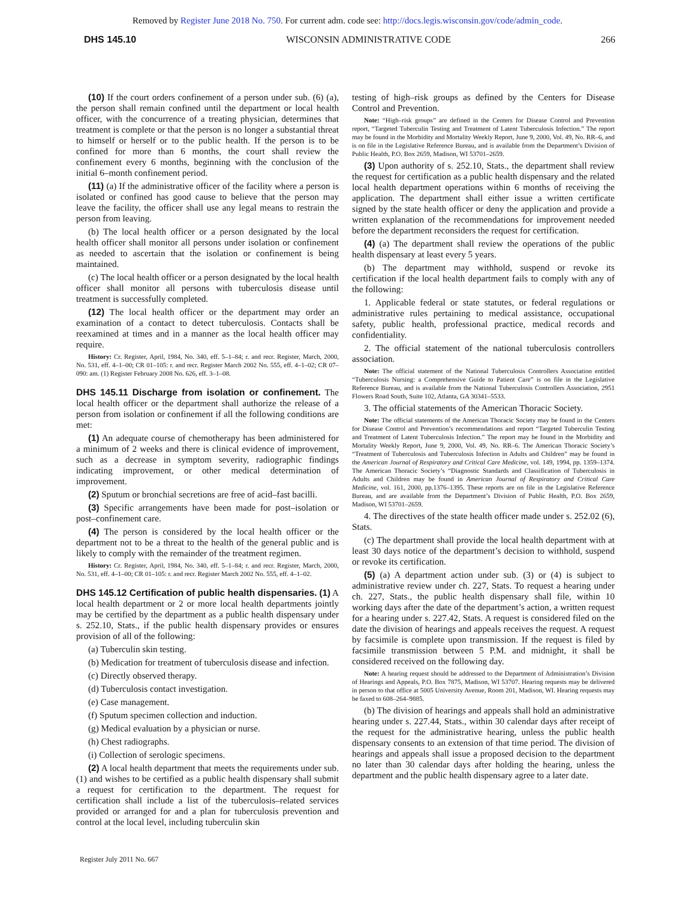Removed by Register June 2018 No. 750. For current adm. code see: http://docs.legis.wisconsin.gov/code/admin_code.
DHS 145.10 WISCONSIN ADMINISTRATIVE CODE 266
(10) If the court orders confinement of a person under sub. (6) (a), the person shall remain confined until the department or local health officer, with the concurrence of a treating physician, determines that treatment is complete or that the person is no longer a substantial threat to himself or herself or to the public health. If the person is to be confined for more than 6 months, the court shall review the confinement every 6 months, beginning with the conclusion of the initial 6–month confinement period.
(11) (a) If the administrative officer of the facility where a person is isolated or confined has good cause to believe that the person may leave the facility, the officer shall use any legal means to restrain the person from leaving.
(b) The local health officer or a person designated by the local health officer shall monitor all persons under isolation or confinement as needed to ascertain that the isolation or confinement is being maintained.
(c) The local health officer or a person designated by the local health officer shall monitor all persons with tuberculosis disease until treatment is successfully completed.
(12) The local health officer or the department may order an examination of a contact to detect tuberculosis. Contacts shall be reexamined at times and in a manner as the local health officer may require.
History: Cr. Register, April, 1984, No. 340, eff. 5–1–84; r. and recr. Register, March, 2000, No. 531, eff. 4–1–00; CR 01–105: r. and recr. Register March 2002 No. 555, eff. 4–1–02; CR 07–090: am. (1) Register February 2008 No. 626, eff. 3–1–08.
DHS 145.11 Discharge from isolation or confinement.
The local health officer or the department shall authorize the release of a person from isolation or confinement if all the following conditions are met:
(1) An adequate course of chemotherapy has been administered for a minimum of 2 weeks and there is clinical evidence of improvement, such as a decrease in symptom severity, radiographic findings indicating improvement, or other medical determination of improvement.
(2) Sputum or bronchial secretions are free of acid–fast bacilli.
(3) Specific arrangements have been made for post–isolation or post–confinement care.
(4) The person is considered by the local health officer or the department not to be a threat to the health of the general public and is likely to comply with the remainder of the treatment regimen.
History: Cr. Register, April, 1984, No. 340, eff. 5–1–84; r. and recr. Register, March, 2000, No. 531, eff. 4–1–00; CR 01–105: r. and recr. Register March 2002 No. 555, eff. 4–1–02.
DHS 145.12 Certification of public health dispensaries.
(1) A local health department or 2 or more local health departments jointly may be certified by the department as a public health dispensary under s. 252.10, Stats., if the public health dispensary provides or ensures provision of all of the following:
(a) Tuberculin skin testing.
(b) Medication for treatment of tuberculosis disease and infection.
(c) Directly observed therapy.
(d) Tuberculosis contact investigation.
(e) Case management.
(f) Sputum specimen collection and induction.
(g) Medical evaluation by a physician or nurse.
(h) Chest radiographs.
(i) Collection of serologic specimens.
(2) A local health department that meets the requirements under sub. (1) and wishes to be certified as a public health dispensary shall submit a request for certification to the department. The request for certification shall include a list of the tuberculosis–related services provided or arranged for and a plan for tuberculosis prevention and control at the local level, including tuberculin skin
testing of high–risk groups as defined by the Centers for Disease Control and Prevention.
Note: “High–risk groups” are defined in the Centers for Disease Control and Prevention report, “Targeted Tuberculin Testing and Treatment of Latent Tuberculosis Infection.” The report may be found in the Morbidity and Mortality Weekly Report, June 9, 2000, Vol. 49, No. RR–6, and is on file in the Legislative Reference Bureau, and is available from the Department’s Division of Public Health, P.O. Box 2659, Madison, WI 53701–2659.
(3) Upon authority of s. 252.10, Stats., the department shall review the request for certification as a public health dispensary and the related local health department operations within 6 months of receiving the application. The department shall either issue a written certificate signed by the state health officer or deny the application and provide a written explanation of the recommendations for improvement needed before the department reconsiders the request for certification.
(4) (a) The department shall review the operations of the public health dispensary at least every 5 years.
(b) The department may withhold, suspend or revoke its certification if the local health department fails to comply with any of the following:
1. Applicable federal or state statutes, or federal regulations or administrative rules pertaining to medical assistance, occupational safety, public health, professional practice, medical records and confidentiality.
2. The official statement of the national tuberculosis controllers association.
Note: The official statement of the National Tuberculosis Controllers Association entitled “Tuberculosis Nursing: a Comprehensive Guide to Patient Care” is on file in the Legislative Reference Bureau, and is available from the National Tuberculosis Controllers Association, 2951 Flowers Road South, Suite 102, Atlanta, GA 30341–5533.
3. The official statements of the American Thoracic Society.
Note: The official statements of the American Thoracic Society may be found in the Centers for Disease Control and Prevention’s recommendations and report “Targeted Tuberculin Testing and Treatment of Latent Tuberculosis Infection.” The report may be found in the Morbidity and Mortality Weekly Report, June 9, 2000, Vol. 49, No. RR–6. The American Thoracic Society’s “Treatment of Tuberculosis and Tuberculosis Infection in Adults and Children” may be found in the American Journal of Respiratory and Critical Care Medicine, vol. 149, 1994, pp. 1359–1374. The American Thoracic Society’s “Diagnostic Standards and Classification of Tuberculosis in Adults and Children may be found in American Journal of Respiratory and Critical Care Medicine, vol. 161, 2000, pp.1376–1395. These reports are on file in the Legislative Reference Bureau, and are available from the Department’s Division of Public Health, P.O. Box 2659, Madison, WI 53701–2659.
4. The directives of the state health officer made under s. 252.02 (6), Stats.
(c) The department shall provide the local health department with at least 30 days notice of the department’s decision to withhold, suspend or revoke its certification.
(5) (a) A department action under sub. (3) or (4) is subject to administrative review under ch. 227, Stats. To request a hearing under ch. 227, Stats., the public health dispensary shall file, within 10 working days after the date of the department’s action, a written request for a hearing under s. 227.42, Stats. A request is considered filed on the date the division of hearings and appeals receives the request. A request by facsimile is complete upon transmission. If the request is filed by facsimile transmission between 5 P.M. and midnight, it shall be considered received on the following day.
Note: A hearing request should be addressed to the Department of Administration’s Division of Hearings and Appeals, P.O. Box 7875, Madison, WI 53707. Hearing requests may be delivered in person to that office at 5005 University Avenue, Room 201, Madison, WI. Hearing requests may be faxed to 608–264–9885.
(b) The division of hearings and appeals shall hold an administrative hearing under s. 227.44, Stats., within 30 calendar days after receipt of the request for the administrative hearing, unless the public health dispensary consents to an extension of that time period. The division of hearings and appeals shall issue a proposed decision to the department no later than 30 calendar days after holding the hearing, unless the department and the public health dispensary agree to a later date.
Register July 2011 No. 667